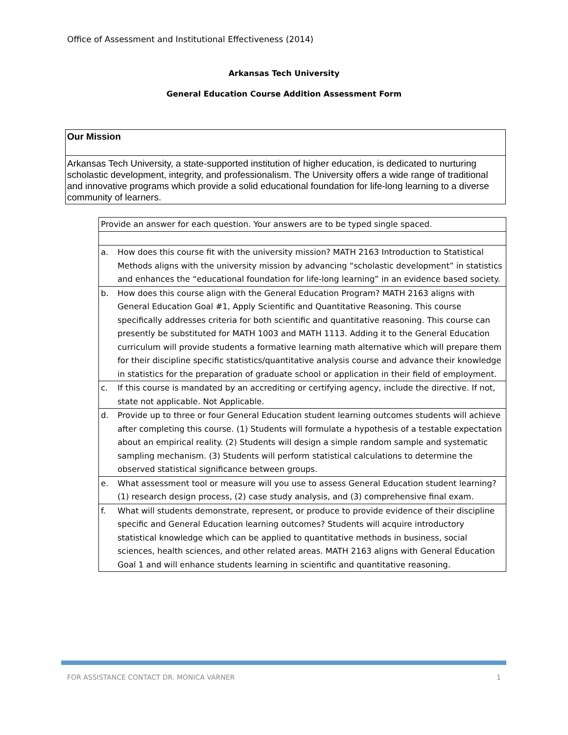Office of Assessment and Institutional Effectiveness (2014)
Arkansas Tech University
General Education Course Addition Assessment Form
Our Mission
Arkansas Tech University, a state-supported institution of higher education, is dedicated to nurturing scholastic development, integrity, and professionalism. The University offers a wide range of traditional and innovative programs which provide a solid educational foundation for life-long learning to a diverse community of learners.
| Provide an answer for each question. Your answers are to be typed single spaced. | |
| a. | How does this course fit with the university mission? MATH 2163 Introduction to Statistical Methods aligns with the university mission by advancing “scholastic development” in statistics and enhances the “educational foundation for life-long learning” in an evidence based society. |
| b. | How does this course align with the General Education Program? MATH 2163 aligns with General Education Goal #1, Apply Scientific and Quantitative Reasoning. This course specifically addresses criteria for both scientific and quantitative reasoning. This course can presently be substituted for MATH 1003 and MATH 1113. Adding it to the General Education curriculum will provide students a formative learning math alternative which will prepare them for their discipline specific statistics/quantitative analysis course and advance their knowledge in statistics for the preparation of graduate school or application in their field of employment. |
| c. | If this course is mandated by an accrediting or certifying agency, include the directive. If not, state not applicable. Not Applicable. |
| d. | Provide up to three or four General Education student learning outcomes students will achieve after completing this course. (1) Students will formulate a hypothesis of a testable expectation about an empirical reality. (2) Students will design a simple random sample and systematic sampling mechanism. (3) Students will perform statistical calculations to determine the observed statistical significance between groups. |
| e. | What assessment tool or measure will you use to assess General Education student learning? (1) research design process, (2) case study analysis, and (3) comprehensive final exam. |
| f. | What will students demonstrate, represent, or produce to provide evidence of their discipline specific and General Education learning outcomes? Students will acquire introductory statistical knowledge which can be applied to quantitative methods in business, social sciences, health sciences, and other related areas. MATH 2163 aligns with General Education Goal 1 and will enhance students learning in scientific and quantitative reasoning. |
FOR ASSISTANCE CONTACT DR. MONICA VARNER
1